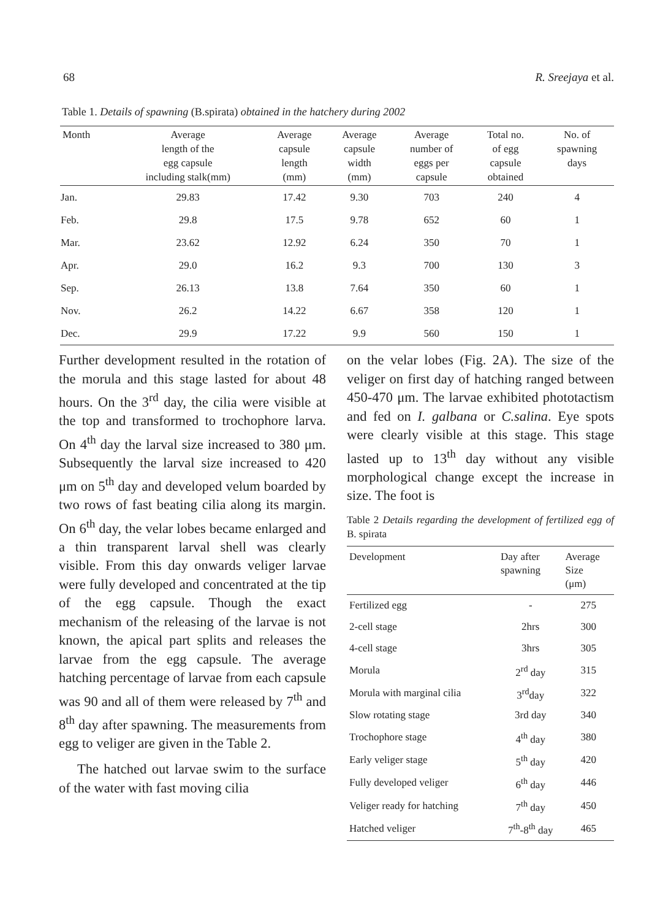68 R. Sreejaya et al.
Table 1. Details of spawning (B.spirata) obtained in the hatchery during 2002
| Month | Average length of the egg capsule including stalk(mm) | Average capsule length (mm) | Average capsule width (mm) | Average number of eggs per capsule | Total no. of egg capsule obtained | No. of spawning days |
| --- | --- | --- | --- | --- | --- | --- |
| Jan. | 29.83 | 17.42 | 9.30 | 703 | 240 | 4 |
| Feb. | 29.8 | 17.5 | 9.78 | 652 | 60 | 1 |
| Mar. | 23.62 | 12.92 | 6.24 | 350 | 70 | 1 |
| Apr. | 29.0 | 16.2 | 9.3 | 700 | 130 | 3 |
| Sep. | 26.13 | 13.8 | 7.64 | 350 | 60 | 1 |
| Nov. | 26.2 | 14.22 | 6.67 | 358 | 120 | 1 |
| Dec. | 29.9 | 17.22 | 9.9 | 560 | 150 | 1 |
Further development resulted in the rotation of the morula and this stage lasted for about 48 hours. On the 3<sup>rd</sup> day, the cilia were visible at the top and transformed to trochophore larva. On 4<sup>th</sup> day the larval size increased to 380 μm. Subsequently the larval size increased to 420 μm on 5<sup>th</sup> day and developed velum boarded by two rows of fast beating cilia along its margin. On 6<sup>th</sup> day, the velar lobes became enlarged and a thin transparent larval shell was clearly visible. From this day onwards veliger larvae were fully developed and concentrated at the tip of the egg capsule. Though the exact mechanism of the releasing of the larvae is not known, the apical part splits and releases the larvae from the egg capsule. The average hatching percentage of larvae from each capsule was 90 and all of them were released by 7<sup>th</sup> and 8<sup>th</sup> day after spawning. The measurements from egg to veliger are given in the Table 2.
The hatched out larvae swim to the surface of the water with fast moving cilia
on the velar lobes (Fig. 2A). The size of the veliger on first day of hatching ranged between 450-470 μm. The larvae exhibited phototactism and fed on I. galbana or C.salina. Eye spots were clearly visible at this stage. This stage lasted up to 13<sup>th</sup> day without any visible morphological change except the increase in size. The foot is
Table 2 Details regarding the development of fertilized egg of B. spirata
| Development | Day after spawning | Average Size (μm) |
| --- | --- | --- |
| Fertilized egg | - | 275 |
| 2-cell stage | 2hrs | 300 |
| 4-cell stage | 3hrs | 305 |
| Morula | 2<sup>rd</sup> day | 315 |
| Morula with marginal cilia | 3<sup>rd</sup>day | 322 |
| Slow rotating stage | 3rd day | 340 |
| Trochophore stage | 4<sup>th</sup> day | 380 |
| Early veliger stage | 5<sup>th</sup> day | 420 |
| Fully developed veliger | 6<sup>th</sup> day | 446 |
| Veliger ready for hatching | 7<sup>th</sup> day | 450 |
| Hatched veliger | 7<sup>th</sup>-8<sup>th</sup> day | 465 |